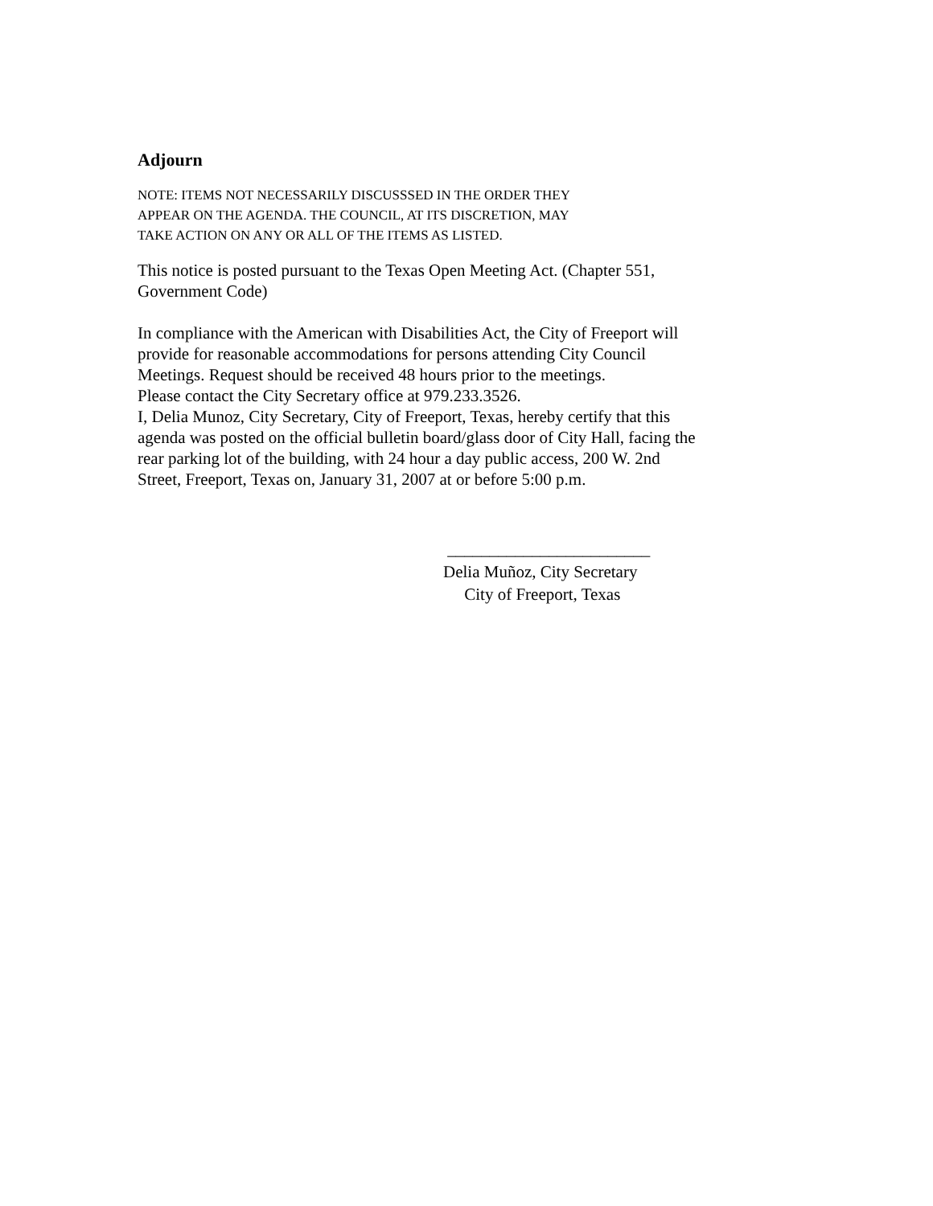Adjourn
NOTE: ITEMS NOT NECESSARILY DISCUSSSED IN THE ORDER THEY
APPEAR ON THE AGENDA. THE COUNCIL, AT ITS DISCRETION, MAY
TAKE ACTION ON ANY OR ALL OF THE ITEMS AS LISTED.
This notice is posted pursuant to the Texas Open Meeting Act. (Chapter 551,
Government Code)
In compliance with the American with Disabilities Act, the City of Freeport will
provide for reasonable accommodations for persons attending City Council
Meetings. Request should be received 48 hours prior to the meetings.
Please contact the City Secretary office at 979.233.3526.
I, Delia Munoz, City Secretary, City of Freeport, Texas, hereby certify that this
agenda was posted on the official bulletin board/glass door of City Hall, facing the
rear parking lot of the building, with 24 hour a day public access, 200 W. 2nd
Street, Freeport, Texas on, January 31, 2007 at or before 5:00 p.m.
________________________
Delia Muñoz, City Secretary
City of Freeport, Texas